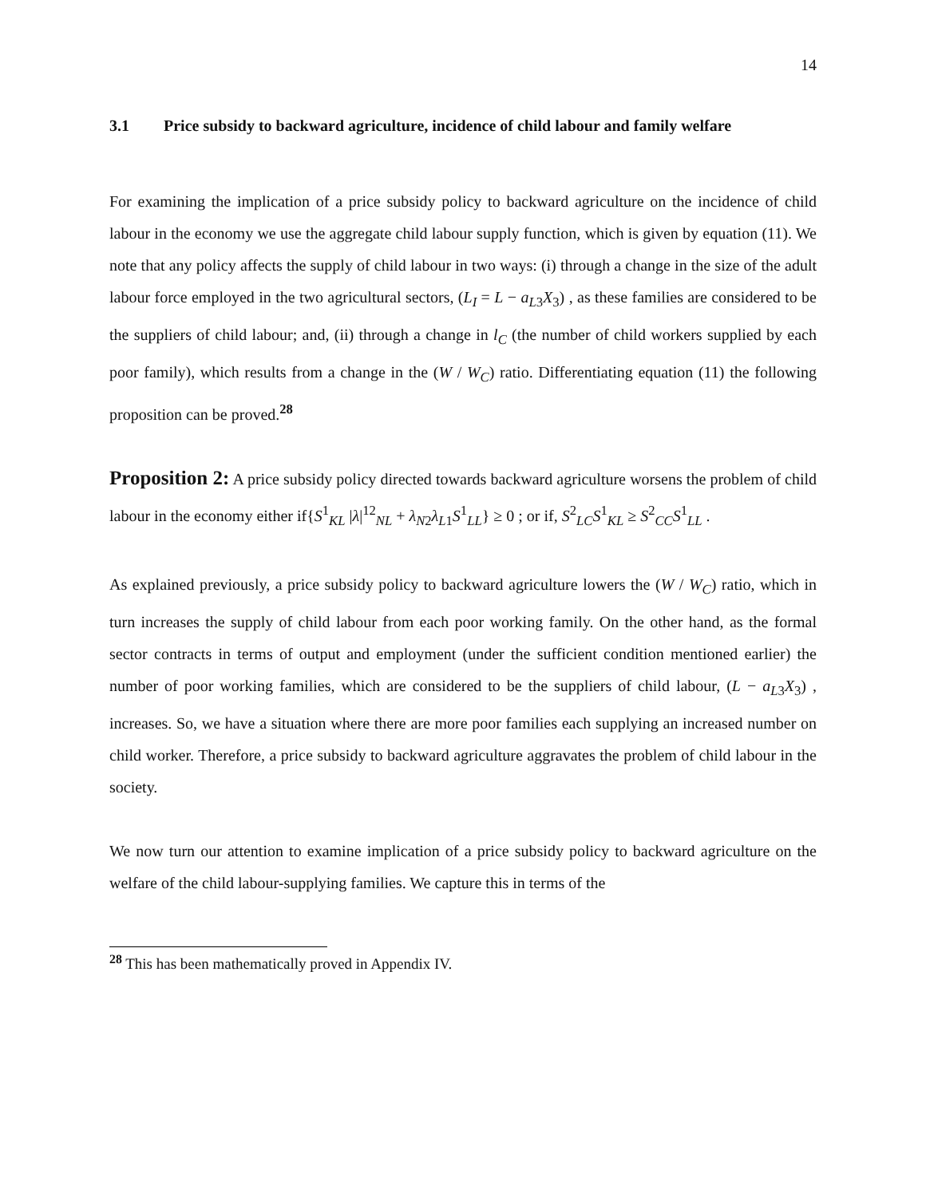14
3.1 Price subsidy to backward agriculture, incidence of child labour and family welfare
For examining the implication of a price subsidy policy to backward agriculture on the incidence of child labour in the economy we use the aggregate child labour supply function, which is given by equation (11). We note that any policy affects the supply of child labour in two ways: (i) through a change in the size of the adult labour force employed in the two agricultural sectors, (L<sub>I</sub> = L − a<sub>L</sub><sub>3</sub>X<sub>3</sub>) , as these families are considered to be the suppliers of child labour; and, (ii) through a change in l<sub>C</sub> (the number of child workers supplied by each poor family), which results from a change in the (W / W<sub>C</sub>) ratio. Differentiating equation (11) the following proposition can be proved.<sup>28</sup>
Proposition 2: A price subsidy policy directed towards backward agriculture worsens the problem of child labour in the economy either if{S<sup>1</sup><sub>KL</sub> |λ|<sup>12</sup><sub>NL</sub> + λ<sub>N2</sub>λ<sub>L1</sub>S<sup>1</sup><sub>LL</sub>} ≥ 0 ; or if, S<sup>2</sup><sub>LC</sub>S<sup>1</sup><sub>KL</sub> ≥ S<sup>2</sup><sub>CC</sub>S<sup>1</sup><sub>LL</sub> .
As explained previously, a price subsidy policy to backward agriculture lowers the (W / W<sub>C</sub>) ratio, which in turn increases the supply of child labour from each poor working family. On the other hand, as the formal sector contracts in terms of output and employment (under the sufficient condition mentioned earlier) the number of poor working families, which are considered to be the suppliers of child labour, (L − a<sub>L</sub><sub>3</sub>X<sub>3</sub>) , increases. So, we have a situation where there are more poor families each supplying an increased number on child worker. Therefore, a price subsidy to backward agriculture aggravates the problem of child labour in the society.
We now turn our attention to examine implication of a price subsidy policy to backward agriculture on the welfare of the child labour-supplying families. We capture this in terms of the
<sup>28</sup> This has been mathematically proved in Appendix IV.